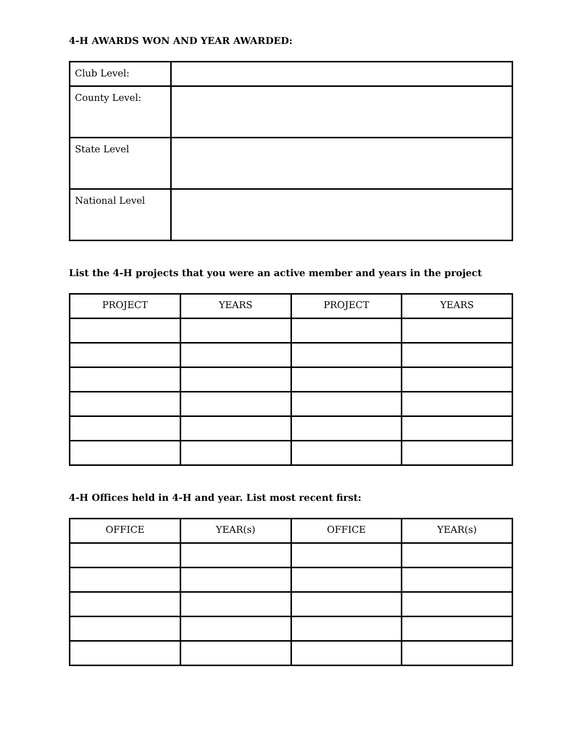4-H AWARDS WON AND YEAR AWARDED:
| Club Level: | |
| County Level: | |
| State Level | |
| National Level | |
List the 4-H projects that you were an active member and years in the project
| PROJECT | YEARS | PROJECT | YEARS |
4-H Offices held in 4-H and year. List most recent first:
| OFFICE | YEAR(s) | OFFICE | YEAR(s) |